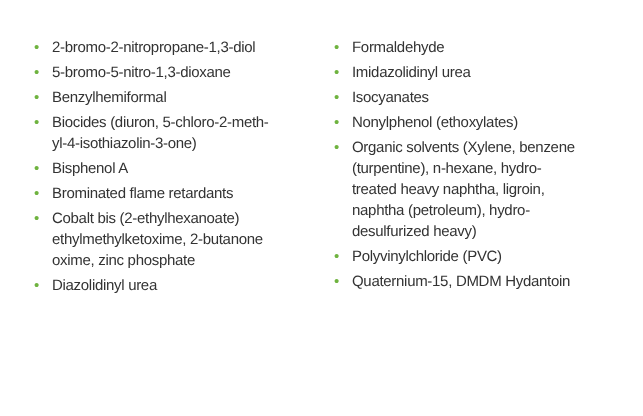• 2-bromo-2-nitropropane-1,3-diol
• 5-bromo-5-nitro-1,3-dioxane
• Benzylhemiformal
• Biocides (diuron, 5-chloro-2-meth-
yl-4-isothiazolin-3-one)
• Bisphenol A
• Brominated flame retardants
• Cobalt bis (2-ethylhexanoate)
ethylmethylketoxime, 2-butanone
oxime, zinc phosphate
• Diazolidinyl urea
• Formaldehyde
• Imidazolidinyl urea
• Isocyanates
• Nonylphenol (ethoxylates)
• Organic solvents (Xylene, benzene
(turpentine), n-hexane, hydro-
treated heavy naphtha, ligroin,
naphtha (petroleum), hydro-
desulfurized heavy)
• Polyvinylchloride (PVC)
• Quaternium-15, DMDM Hydantoin